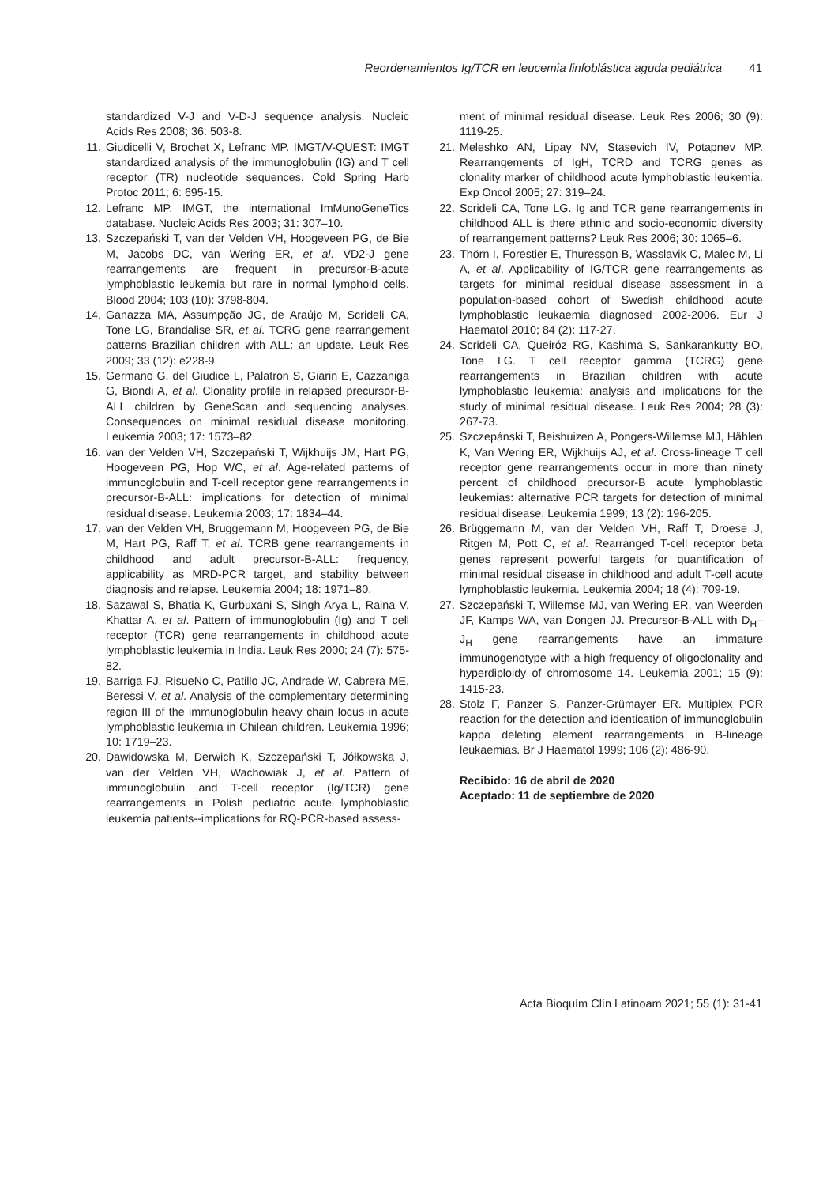Reordenamientos Ig/TCR en leucemia linfoblástica aguda pediátrica 41
standardized V-J and V-D-J sequence analysis. Nucleic Acids Res 2008; 36: 503-8.
11. Giudicelli V, Brochet X, Lefranc MP. IMGT/V-QUEST: IMGT standardized analysis of the immunoglobulin (IG) and T cell receptor (TR) nucleotide sequences. Cold Spring Harb Protoc 2011; 6: 695-15.
12. Lefranc MP. IMGT, the international ImMunoGeneTics database. Nucleic Acids Res 2003; 31: 307–10.
13. Szczepański T, van der Velden VH, Hoogeveen PG, de Bie M, Jacobs DC, van Wering ER, et al. VD2-J gene rearrangements are frequent in precursor-B-acute lymphoblastic leukemia but rare in normal lymphoid cells. Blood 2004; 103 (10): 3798-804.
14. Ganazza MA, Assumpção JG, de Araújo M, Scrideli CA, Tone LG, Brandalise SR, et al. TCRG gene rearrangement patterns Brazilian children with ALL: an update. Leuk Res 2009; 33 (12): e228-9.
15. Germano G, del Giudice L, Palatron S, Giarin E, Cazzaniga G, Biondi A, et al. Clonality profile in relapsed precursor-B-ALL children by GeneScan and sequencing analyses. Consequences on minimal residual disease monitoring. Leukemia 2003; 17: 1573–82.
16. van der Velden VH, Szczepański T, Wijkhuijs JM, Hart PG, Hoogeveen PG, Hop WC, et al. Age-related patterns of immunoglobulin and T-cell receptor gene rearrangements in precursor-B-ALL: implications for detection of minimal residual disease. Leukemia 2003; 17: 1834–44.
17. van der Velden VH, Bruggemann M, Hoogeveen PG, de Bie M, Hart PG, Raff T, et al. TCRB gene rearrangements in childhood and adult precursor-B-ALL: frequency, applicability as MRD-PCR target, and stability between diagnosis and relapse. Leukemia 2004; 18: 1971–80.
18. Sazawal S, Bhatia K, Gurbuxani S, Singh Arya L, Raina V, Khattar A, et al. Pattern of immunoglobulin (Ig) and T cell receptor (TCR) gene rearrangements in childhood acute lymphoblastic leukemia in India. Leuk Res 2000; 24 (7): 575-82.
19. Barriga FJ, RisueNo C, Patillo JC, Andrade W, Cabrera ME, Beressi V, et al. Analysis of the complementary determining region III of the immunoglobulin heavy chain locus in acute lymphoblastic leukemia in Chilean children. Leukemia 1996; 10: 1719–23.
20. Dawidowska M, Derwich K, Szczepański T, Jółkowska J, van der Velden VH, Wachowiak J, et al. Pattern of immunoglobulin and T-cell receptor (Ig/TCR) gene rearrangements in Polish pediatric acute lymphoblastic leukemia patients--implications for RQ-PCR-based assess-
ment of minimal residual disease. Leuk Res 2006; 30 (9): 1119-25.
21. Meleshko AN, Lipay NV, Stasevich IV, Potapnev MP. Rearrangements of IgH, TCRD and TCRG genes as clonality marker of childhood acute lymphoblastic leukemia. Exp Oncol 2005; 27: 319–24.
22. Scrideli CA, Tone LG. Ig and TCR gene rearrangements in childhood ALL is there ethnic and socio-economic diversity of rearrangement patterns? Leuk Res 2006; 30: 1065–6.
23. Thörn I, Forestier E, Thuresson B, Wasslavik C, Malec M, Li A, et al. Applicability of IG/TCR gene rearrangements as targets for minimal residual disease assessment in a population-based cohort of Swedish childhood acute lymphoblastic leukaemia diagnosed 2002-2006. Eur J Haematol 2010; 84 (2): 117-27.
24. Scrideli CA, Queiróz RG, Kashima S, Sankarankutty BO, Tone LG. T cell receptor gamma (TCRG) gene rearrangements in Brazilian children with acute lymphoblastic leukemia: analysis and implications for the study of minimal residual disease. Leuk Res 2004; 28 (3): 267-73.
25. Szczepánski T, Beishuizen A, Pongers-Willemse MJ, Hählen K, Van Wering ER, Wijkhuijs AJ, et al. Cross-lineage T cell receptor gene rearrangements occur in more than ninety percent of childhood precursor-B acute lymphoblastic leukemias: alternative PCR targets for detection of minimal residual disease. Leukemia 1999; 13 (2): 196-205.
26. Brüggemann M, van der Velden VH, Raff T, Droese J, Ritgen M, Pott C, et al. Rearranged T-cell receptor beta genes represent powerful targets for quantification of minimal residual disease in childhood and adult T-cell acute lymphoblastic leukemia. Leukemia 2004; 18 (4): 709-19.
27. Szczepański T, Willemse MJ, van Wering ER, van Weerden JF, Kamps WA, van Dongen JJ. Precursor-B-ALL with D<sub>H</sub>–J<sub>H</sub> gene rearrangements have an immature immunogenotype with a high frequency of oligoclonality and hyperdiploidy of chromosome 14. Leukemia 2001; 15 (9): 1415-23.
28. Stolz F, Panzer S, Panzer-Grümayer ER. Multiplex PCR reaction for the detection and identication of immunoglobulin kappa deleting element rearrangements in B-lineage leukaemias. Br J Haematol 1999; 106 (2): 486-90.
Recibido: 16 de abril de 2020
Aceptado: 11 de septiembre de 2020
Acta Bioquím Clín Latinoam 2021; 55 (1): 31-41